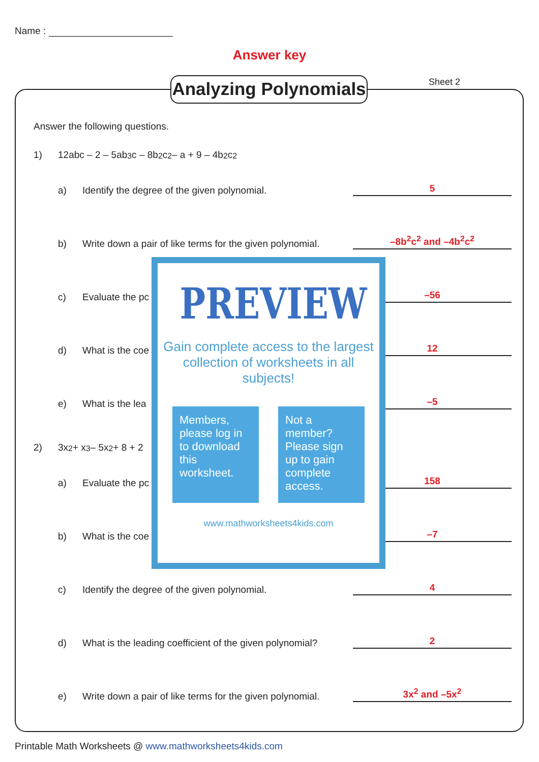Name :
Answer key
Analyzing Polynomials
Sheet 2
Answer the following questions.
1) 12abc – 2 – 5ab<sup>3</sup>c – 8b<sup>2</sup>c<sup>2</sup> – a + 9 – 4b<sup>2</sup>c<sup>2</sup>
a) Identify the degree of the given polynomial. 5
b) Write down a pair of like terms for the given polynomial. –8b<sup>2</sup>c<sup>2</sup> and –4b<sup>2</sup>c<sup>2</sup>
c) Evaluate the pc –56
d) What is the coe 12
e) What is the lea –5
2) 3x<sup>2</sup> + x<sup>3</sup> – 5x<sup>2</sup> + 8 + 2
a) Evaluate the pc 158
b) What is the coe –7
c) Identify the degree of the given polynomial. 4
d) What is the leading coefficient of the given polynomial? 2
e) Write down a pair of like terms for the given polynomial. 3x<sup>2</sup> and –5x<sup>2</sup>
PREVIEW
Gain complete access to the largest
collection of worksheets in all subjects!
Members, please log in to download this worksheet.
Not a member? Please sign up to gain complete access.
www.mathworksheets4kids.com
Printable Math Worksheets @ www.mathworksheets4kids.com